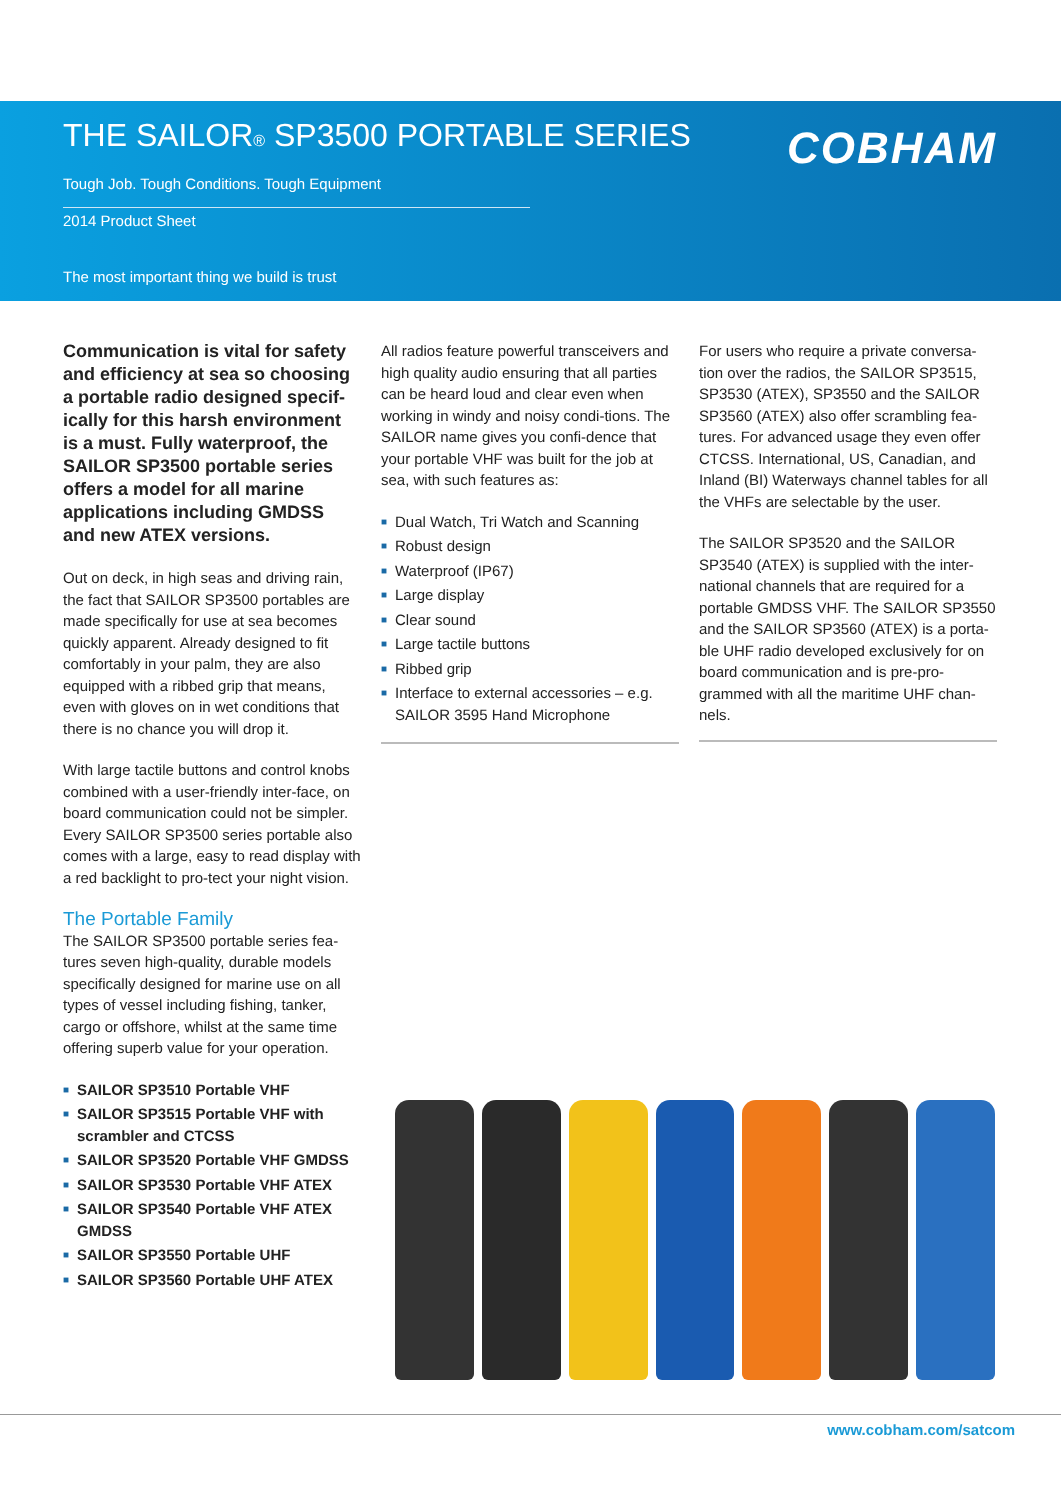THE SAILOR® SP3500 PORTABLE SERIES
COBHAM
Tough Job. Tough Conditions. Tough Equipment
2014 Product Sheet
The most important thing we build is trust
Communication is vital for safety and efficiency at sea so choosing a portable radio designed specif-ically for this harsh environment is a must. Fully waterproof, the SAILOR SP3500 portable series offers a model for all marine applications including GMDSS and new ATEX versions.
Out on deck, in high seas and driving rain, the fact that SAILOR SP3500 portables are made specifically for use at sea becomes quickly apparent. Already designed to fit comfortably in your palm, they are also equipped with a ribbed grip that means, even with gloves on in wet conditions that there is no chance you will drop it.
With large tactile buttons and control knobs combined with a user-friendly inter-face, on board communication could not be simpler. Every SAILOR SP3500 series portable also comes with a large, easy to read display with a red backlight to pro-tect your night vision.
The Portable Family
The SAILOR SP3500 portable series fea-tures seven high-quality, durable models specifically designed for marine use on all types of vessel including fishing, tanker, cargo or offshore, whilst at the same time offering superb value for your operation.
■ SAILOR SP3510 Portable VHF
■ SAILOR SP3515 Portable VHF with scrambler and CTCSS
■ SAILOR SP3520 Portable VHF GMDSS
■ SAILOR SP3530 Portable VHF ATEX
■ SAILOR SP3540 Portable VHF ATEX GMDSS
■ SAILOR SP3550 Portable UHF
■ SAILOR SP3560 Portable UHF ATEX
All radios feature powerful transceivers and high quality audio ensuring that all parties can be heard loud and clear even when working in windy and noisy condi-tions. The SAILOR name gives you confi-dence that your portable VHF was built for the job at sea, with such features as:
■ Dual Watch, Tri Watch and Scanning
■ Robust design
■ Waterproof (IP67)
■ Large display
■ Clear sound
■ Large tactile buttons
■ Ribbed grip
■ Interface to external accessories – e.g. SAILOR 3595 Hand Microphone
For users who require a private conversa-tion over the radios, the SAILOR SP3515, SP3530 (ATEX), SP3550 and the SAILOR SP3560 (ATEX) also offer scrambling fea-tures. For advanced usage they even offer CTCSS. International, US, Canadian, and Inland (BI) Waterways channel tables for all the VHFs are selectable by the user.
The SAILOR SP3520 and the SAILOR SP3540 (ATEX) is supplied with the inter-national channels that are required for a portable GMDSS VHF. The SAILOR SP3550 and the SAILOR SP3560 (ATEX) is a porta-ble UHF radio developed exclusively for on board communication and is pre-pro-grammed with all the maritime UHF chan-nels.
www.cobham.com/satcom